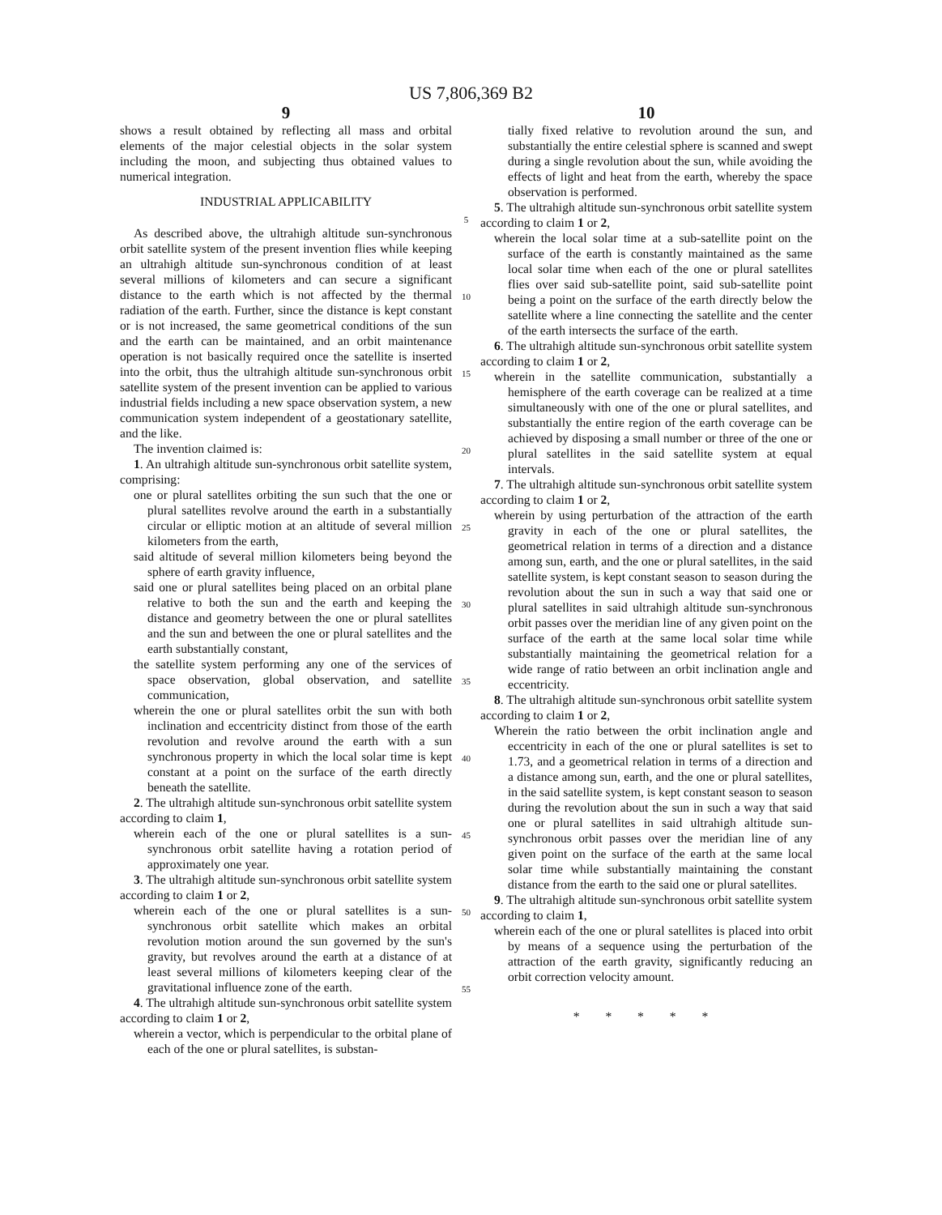US 7,806,369 B2
9
shows a result obtained by reflecting all mass and orbital elements of the major celestial objects in the solar system including the moon, and subjecting thus obtained values to numerical integration.
INDUSTRIAL APPLICABILITY
As described above, the ultrahigh altitude sun-synchronous orbit satellite system of the present invention flies while keeping an ultrahigh altitude sun-synchronous condition of at least several millions of kilometers and can secure a significant distance to the earth which is not affected by the thermal radiation of the earth. Further, since the distance is kept constant or is not increased, the same geometrical conditions of the sun and the earth can be maintained, and an orbit maintenance operation is not basically required once the satellite is inserted into the orbit, thus the ultrahigh altitude sun-synchronous orbit satellite system of the present invention can be applied to various industrial fields including a new space observation system, a new communication system independent of a geostationary satellite, and the like.
The invention claimed is:
1. An ultrahigh altitude sun-synchronous orbit satellite system, comprising:
one or plural satellites orbiting the sun such that the one or plural satellites revolve around the earth in a substantially circular or elliptic motion at an altitude of several million kilometers from the earth,
said altitude of several million kilometers being beyond the sphere of earth gravity influence,
said one or plural satellites being placed on an orbital plane relative to both the sun and the earth and keeping the distance and geometry between the one or plural satellites and the sun and between the one or plural satellites and the earth substantially constant,
the satellite system performing any one of the services of space observation, global observation, and satellite communication,
wherein the one or plural satellites orbit the sun with both inclination and eccentricity distinct from those of the earth revolution and revolve around the earth with a sun synchronous property in which the local solar time is kept constant at a point on the surface of the earth directly beneath the satellite.
2. The ultrahigh altitude sun-synchronous orbit satellite system according to claim 1,
wherein each of the one or plural satellites is a sun-synchronous orbit satellite having a rotation period of approximately one year.
3. The ultrahigh altitude sun-synchronous orbit satellite system according to claim 1 or 2,
wherein each of the one or plural satellites is a sun-synchronous orbit satellite which makes an orbital revolution motion around the sun governed by the sun's gravity, but revolves around the earth at a distance of at least several millions of kilometers keeping clear of the gravitational influence zone of the earth.
4. The ultrahigh altitude sun-synchronous orbit satellite system according to claim 1 or 2,
wherein a vector, which is perpendicular to the orbital plane of each of the one or plural satellites, is substan-
5
10
15
20
25
30
35
40
45
50
55
10
tially fixed relative to revolution around the sun, and substantially the entire celestial sphere is scanned and swept during a single revolution about the sun, while avoiding the effects of light and heat from the earth, whereby the space observation is performed.
5. The ultrahigh altitude sun-synchronous orbit satellite system according to claim 1 or 2,
wherein the local solar time at a sub-satellite point on the surface of the earth is constantly maintained as the same local solar time when each of the one or plural satellites flies over said sub-satellite point, said sub-satellite point being a point on the surface of the earth directly below the satellite where a line connecting the satellite and the center of the earth intersects the surface of the earth.
6. The ultrahigh altitude sun-synchronous orbit satellite system according to claim 1 or 2,
wherein in the satellite communication, substantially a hemisphere of the earth coverage can be realized at a time simultaneously with one of the one or plural satellites, and substantially the entire region of the earth coverage can be achieved by disposing a small number or three of the one or plural satellites in the said satellite system at equal intervals.
7. The ultrahigh altitude sun-synchronous orbit satellite system according to claim 1 or 2,
wherein by using perturbation of the attraction of the earth gravity in each of the one or plural satellites, the geometrical relation in terms of a direction and a distance among sun, earth, and the one or plural satellites, in the said satellite system, is kept constant season to season during the revolution about the sun in such a way that said one or plural satellites in said ultrahigh altitude sun-synchronous orbit passes over the meridian line of any given point on the surface of the earth at the same local solar time while substantially maintaining the geometrical relation for a wide range of ratio between an orbit inclination angle and eccentricity.
8. The ultrahigh altitude sun-synchronous orbit satellite system according to claim 1 or 2,
Wherein the ratio between the orbit inclination angle and eccentricity in each of the one or plural satellites is set to 1.73, and a geometrical relation in terms of a direction and a distance among sun, earth, and the one or plural satellites, in the said satellite system, is kept constant season to season during the revolution about the sun in such a way that said one or plural satellites in said ultrahigh altitude sun-synchronous orbit passes over the meridian line of any given point on the surface of the earth at the same local solar time while substantially maintaining the constant distance from the earth to the said one or plural satellites.
9. The ultrahigh altitude sun-synchronous orbit satellite system according to claim 1,
wherein each of the one or plural satellites is placed into orbit by means of a sequence using the perturbation of the attraction of the earth gravity, significantly reducing an orbit correction velocity amount.
* * * * *